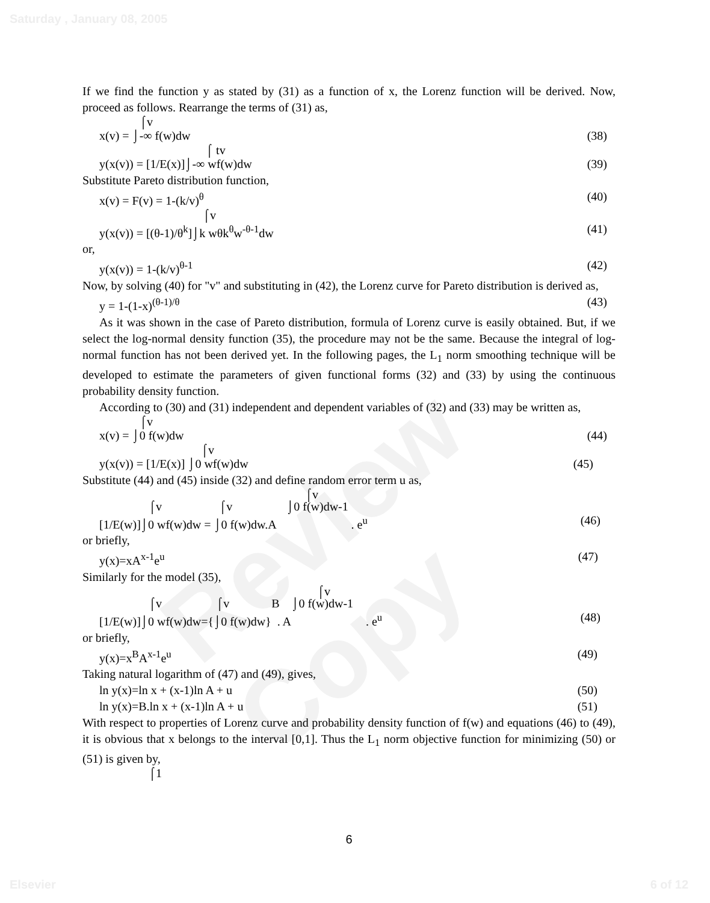Saturday , January 08, 2005
Review Copy
If we find the function y as stated by (31) as a function of x, the Lorenz function will be derived. Now, proceed as follows. Rearrange the terms of (31) as,
⌠v
x(v) = ⌡-∞ f(w)dw (38)
⌠ tv
y(x(v)) = [1/E(x)]⌡-∞ wf(w)dw (39)
Substitute Pareto distribution function,
x(v) = F(v) = 1-(k/v)<sup>θ</sup> (40)
⌠v
y(x(v)) = [(θ-1)/θ<sup>k</sup>]⌡k wθk<sup>θ</sup>w<sup>-θ-1</sup>dw (41)
or,
y(x(v)) = 1-(k/v)<sup>θ-1</sup> (42)
Now, by solving (40) for "v" and substituting in (42), the Lorenz curve for Pareto distribution is derived as,
y = 1-(1-x)<sup>(θ-1)/θ</sup> (43)
As it was shown in the case of Pareto distribution, formula of Lorenz curve is easily obtained. But, if we select the log-normal density function (35), the procedure may not be the same. Because the integral of log-normal function has not been derived yet. In the following pages, the L<sub>1</sub> norm smoothing technique will be developed to estimate the parameters of given functional forms (32) and (33) by using the continuous probability density function.
According to (30) and (31) independent and dependent variables of (32) and (33) may be written as,
⌠v
x(v) = ⌡0 f(w)dw (44)
⌠v
y(x(v)) = [1/E(x)] ⌡0 wf(w)dw (45)
Substitute (44) and (45) inside (32) and define random error term u as,
⌠v
⌠v ⌠v ⌡0 f(w)dw-1
[1/E(w)]⌡0 wf(w)dw = ⌡0 f(w)dw.A . e<sup>u</sup> (46)
or briefly,
y(x)=xA<sup>x-1</sup>e<sup>u</sup> (47)
Similarly for the model (35),
⌠v
⌠v ⌠v B ⌡0 f(w)dw-1
[1/E(w)]⌡0 wf(w)dw={⌡0 f(w)dw} . A . e<sup>u</sup> (48)
or briefly,
y(x)=x<sup>B</sup>A<sup>x-1</sup>e<sup>u</sup> (49)
Taking natural logarithm of (47) and (49), gives,
ln y(x)=ln x + (x-1)ln A + u (50)
ln y(x)=B.ln x + (x-1)ln A + u (51)
With respect to properties of Lorenz curve and probability density function of f(w) and equations (46) to (49), it is obvious that x belongs to the interval [0,1]. Thus the L<sub>1</sub> norm objective function for minimizing (50) or (51) is given by,
⌠1
6
Elsevier 6 of 12